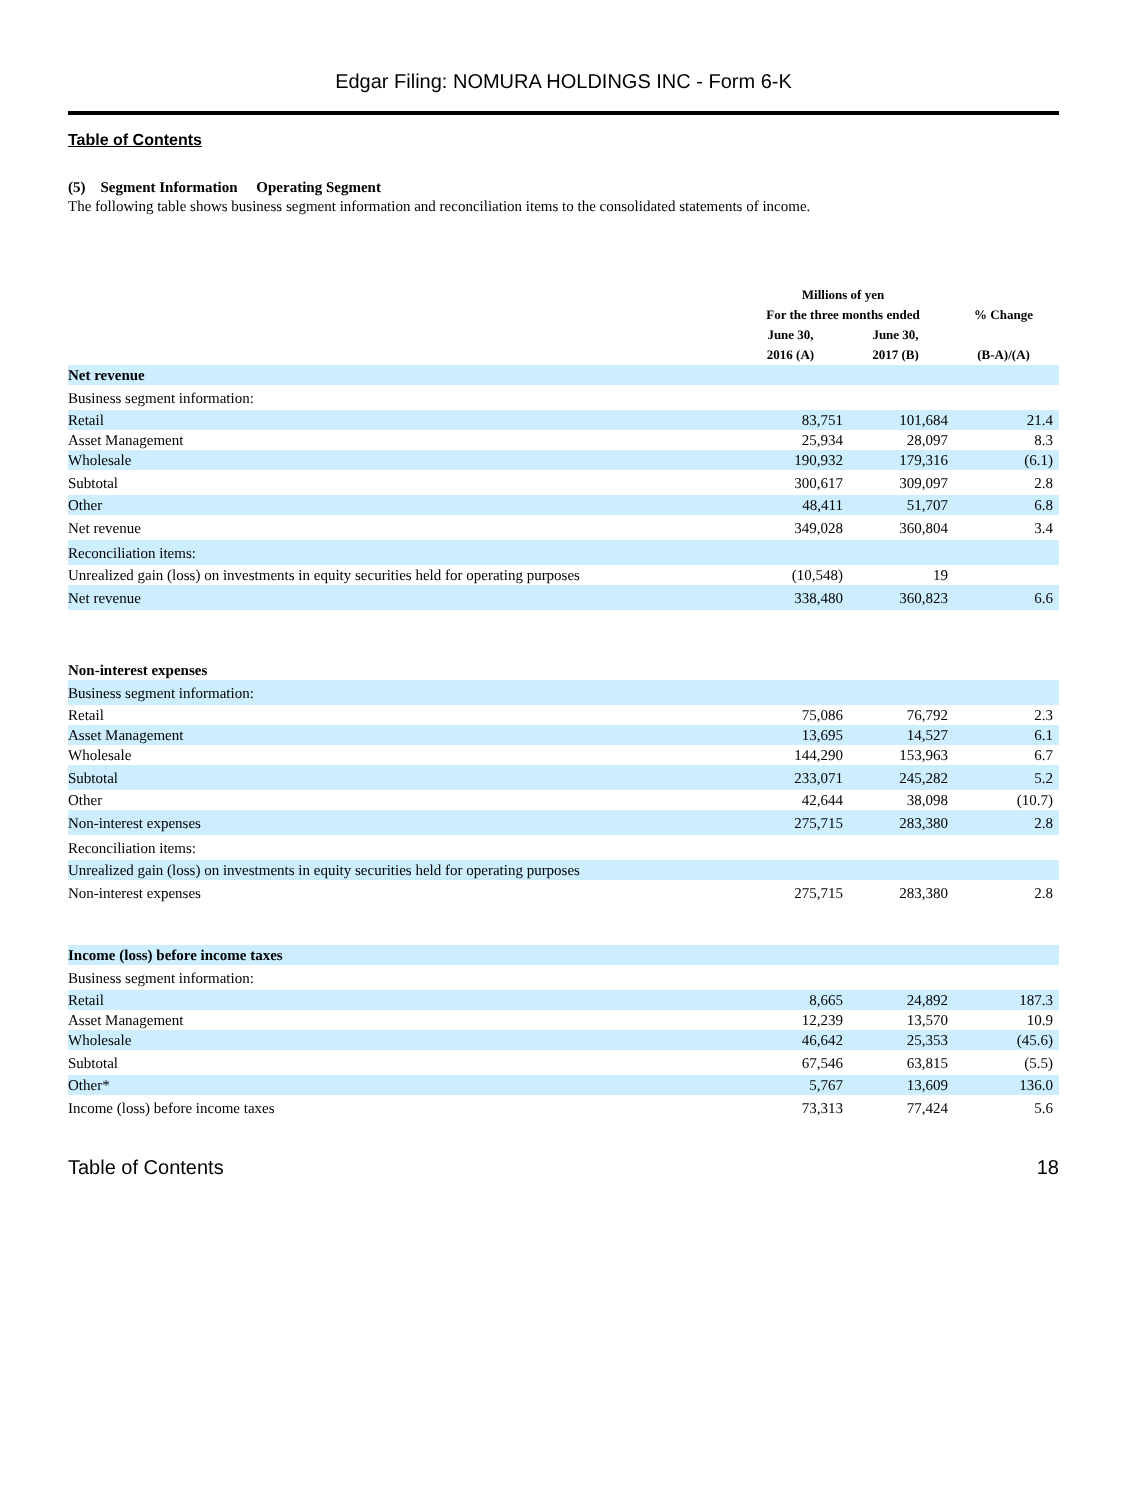Edgar Filing: NOMURA HOLDINGS INC - Form 6-K
Table of Contents
(5) Segment Information Operating Segment
The following table shows business segment information and reconciliation items to the consolidated statements of income.
| | Millions of yen For the three months ended | | % Change |
| --- | --- | --- | --- |
| | June 30, 2016 (A) | June 30, 2017 (B) | (B-A)/(A) |
| Net revenue | | | |
| Business segment information: | | | |
| Retail | 83,751 | 101,684 | 21.4 |
| Asset Management | 25,934 | 28,097 | 8.3 |
| Wholesale | 190,932 | 179,316 | (6.1) |
| Subtotal | 300,617 | 309,097 | 2.8 |
| Other | 48,411 | 51,707 | 6.8 |
| Net revenue | 349,028 | 360,804 | 3.4 |
| Reconciliation items: | | | |
| Unrealized gain (loss) on investments in equity securities held for operating purposes | (10,548) | 19 | |
| Net revenue | 338,480 | 360,823 | 6.6 |
| Non-interest expenses | | | |
| Business segment information: | | | |
| Retail | 75,086 | 76,792 | 2.3 |
| Asset Management | 13,695 | 14,527 | 6.1 |
| Wholesale | 144,290 | 153,963 | 6.7 |
| Subtotal | 233,071 | 245,282 | 5.2 |
| Other | 42,644 | 38,098 | (10.7) |
| Non-interest expenses | 275,715 | 283,380 | 2.8 |
| Reconciliation items: | | | |
| Unrealized gain (loss) on investments in equity securities held for operating purposes | | | |
| Non-interest expenses | 275,715 | 283,380 | 2.8 |
| Income (loss) before income taxes | | | |
| Business segment information: | | | |
| Retail | 8,665 | 24,892 | 187.3 |
| Asset Management | 12,239 | 13,570 | 10.9 |
| Wholesale | 46,642 | 25,353 | (45.6) |
| Subtotal | 67,546 | 63,815 | (5.5) |
| Other* | 5,767 | 13,609 | 136.0 |
| Income (loss) before income taxes | 73,313 | 77,424 | 5.6 |
Table of Contents 18